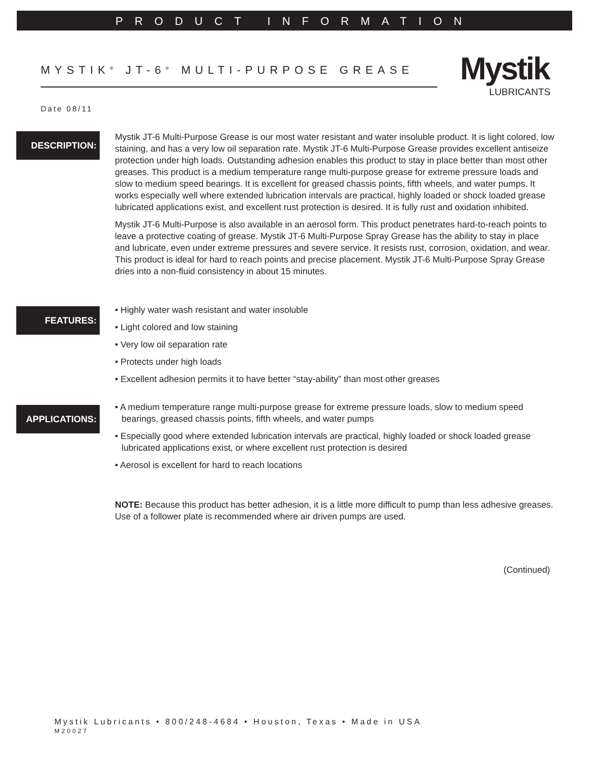PRODUCT INFORMATION
MYSTIK<sup>®</sup> JT-6<sup>®</sup> MULTI-PURPOSE GREASE
Mystik
LUBRICANTS
Date 08/11
DESCRIPTION:
Mystik JT-6 Multi-Purpose Grease is our most water resistant and water insoluble product. It is light colored, low staining, and has a very low oil separation rate. Mystik JT-6 Multi-Purpose Grease provides excellent antiseize protection under high loads. Outstanding adhesion enables this product to stay in place better than most other greases. This product is a medium temperature range multi-purpose grease for extreme pressure loads and slow to medium speed bearings. It is excellent for greased chassis points, fifth wheels, and water pumps. It works especially well where extended lubrication intervals are practical, highly loaded or shock loaded grease lubricated applications exist, and excellent rust protection is desired. It is fully rust and oxidation inhibited.
Mystik JT-6 Multi-Purpose is also available in an aerosol form. This product penetrates hard-to-reach points to leave a protective coating of grease. Mystik JT-6 Multi-Purpose Spray Grease has the ability to stay in place and lubricate, even under extreme pressures and severe service. It resists rust, corrosion, oxidation, and wear. This product is ideal for hard to reach points and precise placement. Mystik JT-6 Multi-Purpose Spray Grease dries into a non-fluid consistency in about 15 minutes.
FEATURES:
• Highly water wash resistant and water insoluble
• Light colored and low staining
• Very low oil separation rate
• Protects under high loads
• Excellent adhesion permits it to have better “stay-ability” than most other greases
APPLICATIONS:
• A medium temperature range multi-purpose grease for extreme pressure loads, slow to medium speed bearings, greased chassis points, fifth wheels, and water pumps
• Especially good where extended lubrication intervals are practical, highly loaded or shock loaded grease lubricated applications exist, or where excellent rust protection is desired
• Aerosol is excellent for hard to reach locations
NOTE: Because this product has better adhesion, it is a little more difficult to pump than less adhesive greases. Use of a follower plate is recommended where air driven pumps are used.
(Continued)
Mystik Lubricants • 800/248-4684 • Houston, Texas • Made in USA
M20027